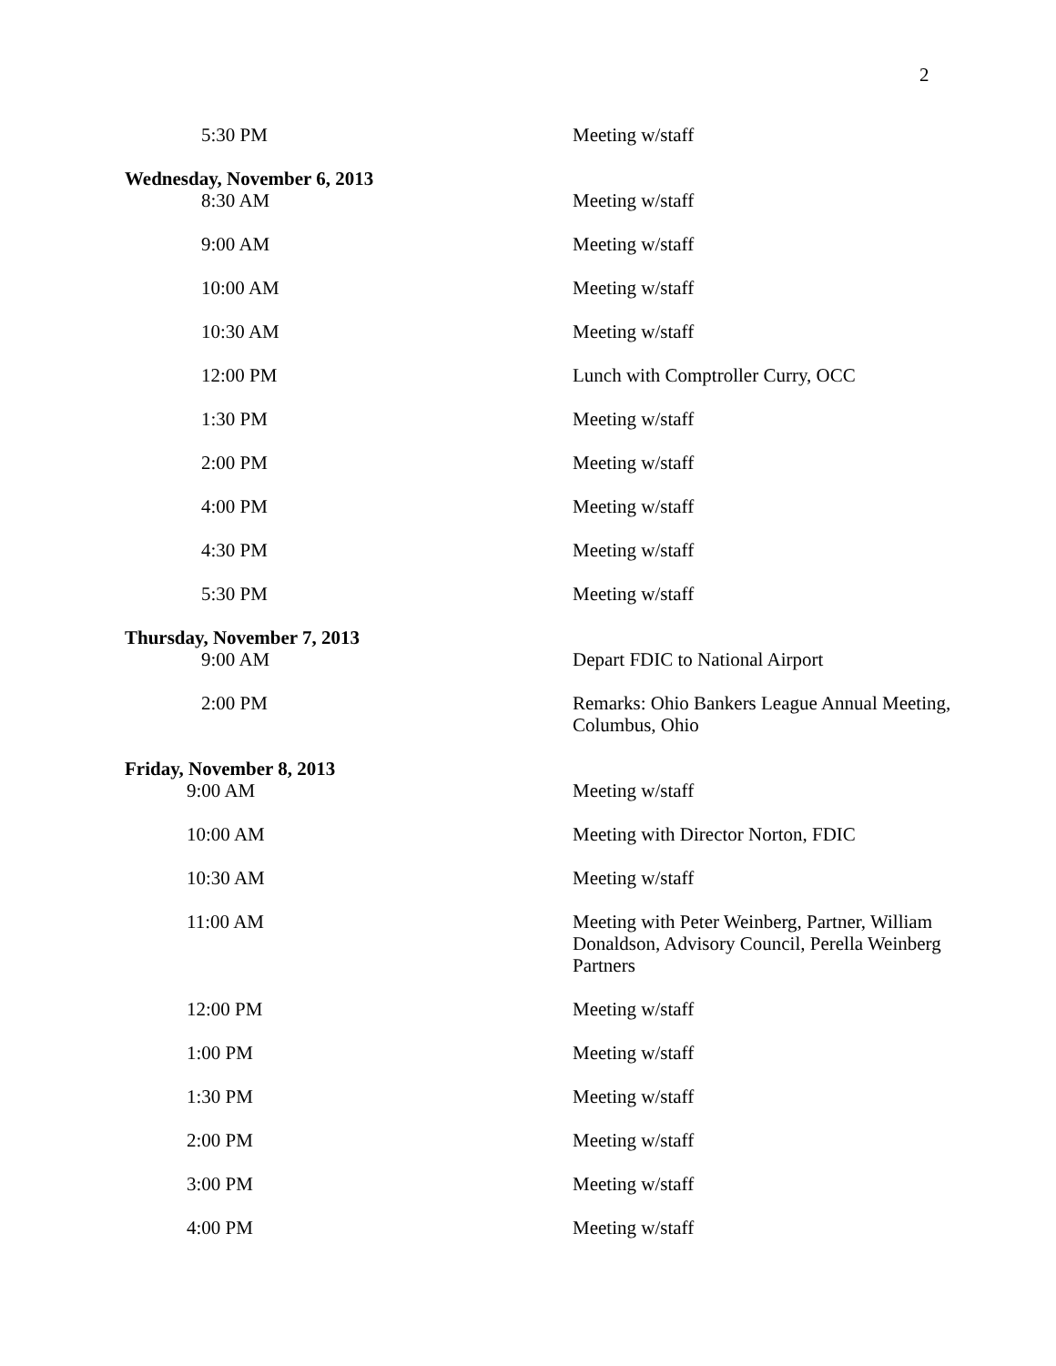2
| 5:30 PM | Meeting w/staff |
| Wednesday, November 6, 2013 | |
| 8:30 AM | Meeting w/staff |
| 9:00 AM | Meeting w/staff |
| 10:00 AM | Meeting w/staff |
| 10:30 AM | Meeting w/staff |
| 12:00 PM | Lunch with Comptroller Curry, OCC |
| 1:30 PM | Meeting w/staff |
| 2:00 PM | Meeting w/staff |
| 4:00 PM | Meeting w/staff |
| 4:30 PM | Meeting w/staff |
| 5:30 PM | Meeting w/staff |
| Thursday, November 7, 2013 | |
| 9:00 AM | Depart FDIC to National Airport |
| 2:00 PM | Remarks: Ohio Bankers League Annual Meeting, Columbus, Ohio |
| Friday, November 8, 2013 | |
| 9:00 AM | Meeting w/staff |
| 10:00 AM | Meeting with Director Norton, FDIC |
| 10:30 AM | Meeting w/staff |
| 11:00 AM | Meeting with Peter Weinberg, Partner, William Donaldson, Advisory Council, Perella Weinberg Partners |
| 12:00 PM | Meeting w/staff |
| 1:00 PM | Meeting w/staff |
| 1:30 PM | Meeting w/staff |
| 2:00 PM | Meeting w/staff |
| 3:00 PM | Meeting w/staff |
| 4:00 PM | Meeting w/staff |